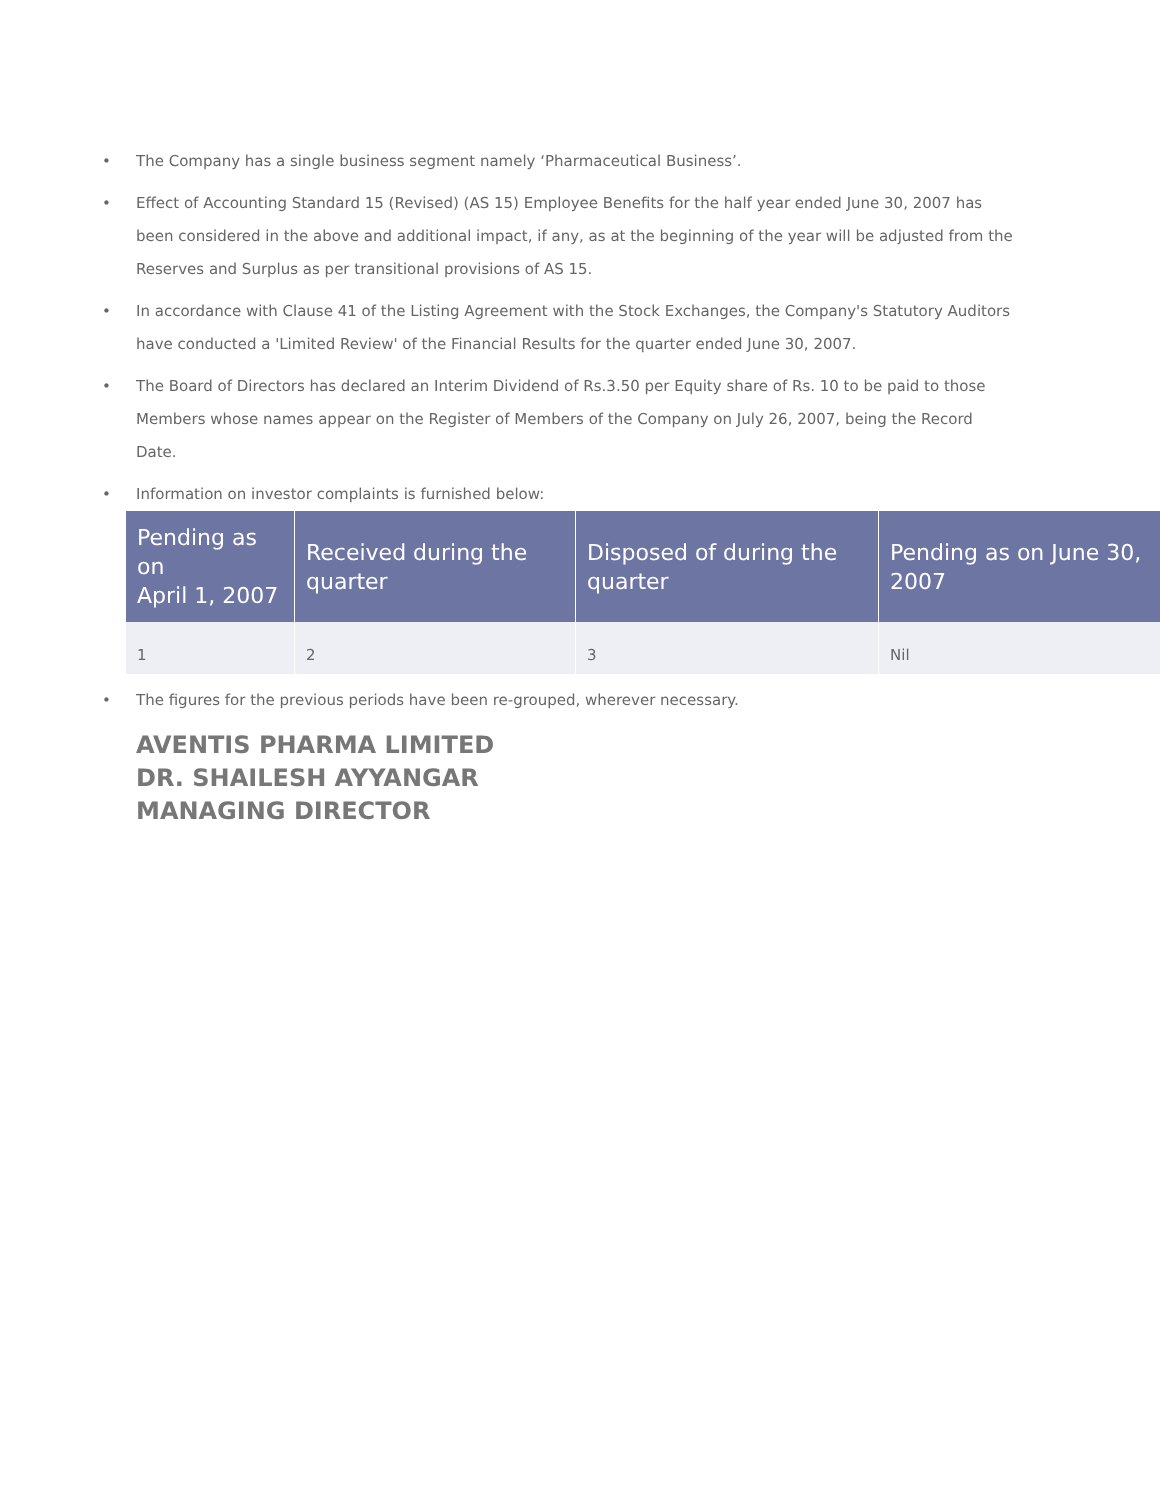• The Company has a single business segment namely ‘Pharmaceutical Business’.
• Effect of Accounting Standard 15 (Revised) (AS 15) Employee Benefits for the half year ended June 30, 2007 has been considered in the above and additional impact, if any, as at the beginning of the year will be adjusted from the Reserves and Surplus as per transitional provisions of AS 15.
• In accordance with Clause 41 of the Listing Agreement with the Stock Exchanges, the Company's Statutory Auditors have conducted a 'Limited Review' of the Financial Results for the quarter ended June 30, 2007.
• The Board of Directors has declared an Interim Dividend of Rs.3.50 per Equity share of Rs. 10 to be paid to those Members whose names appear on the Register of Members of the Company on July 26, 2007, being the Record Date.
• Information on investor complaints is furnished below:
| Pending as on April 1, 2007 | Received during the quarter | Disposed of during the quarter | Pending as on June 30, 2007 |
| --- | --- | --- | --- |
| 1 | 2 | 3 | Nil |
• The figures for the previous periods have been re-grouped, wherever necessary.
AVENTIS PHARMA LIMITED
DR. SHAILESH AYYANGAR
MANAGING DIRECTOR